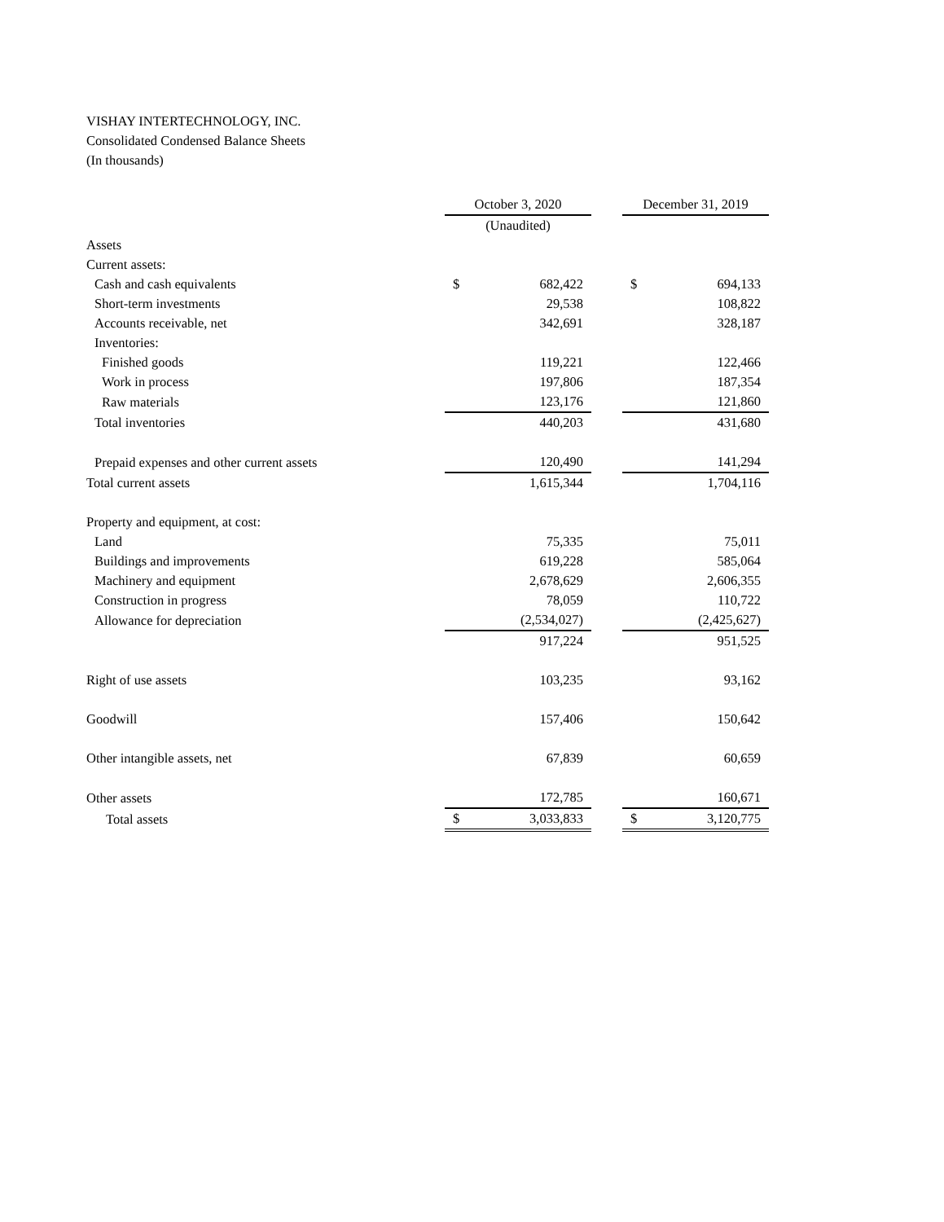VISHAY INTERTECHNOLOGY, INC.
Consolidated Condensed Balance Sheets
(In thousands)
| | October 3, 2020 | | | December 31, 2019 | |
| | (Unaudited) | | | | |
| Assets | | | | | |
| Current assets: | | | | | |
| Cash and cash equivalents | $ | 682,422 | | $ | 694,133 |
| Short-term investments | | 29,538 | | | 108,822 |
| Accounts receivable, net | | 342,691 | | | 328,187 |
| Inventories: | | | | | |
| Finished goods | | 119,221 | | | 122,466 |
| Work in process | | 197,806 | | | 187,354 |
| Raw materials | | 123,176 | | | 121,860 |
| Total inventories | | 440,203 | | | 431,680 |
| Prepaid expenses and other current assets | | 120,490 | | | 141,294 |
| Total current assets | | 1,615,344 | | | 1,704,116 |
| Property and equipment, at cost: | | | | | |
| Land | | 75,335 | | | 75,011 |
| Buildings and improvements | | 619,228 | | | 585,064 |
| Machinery and equipment | | 2,678,629 | | | 2,606,355 |
| Construction in progress | | 78,059 | | | 110,722 |
| Allowance for depreciation | | (2,534,027) | | | (2,425,627) |
| | | 917,224 | | | 951,525 |
| Right of use assets | | 103,235 | | | 93,162 |
| Goodwill | | 157,406 | | | 150,642 |
| Other intangible assets, net | | 67,839 | | | 60,659 |
| Other assets | | 172,785 | | | 160,671 |
| Total assets | $ | 3,033,833 | | $ | 3,120,775 |